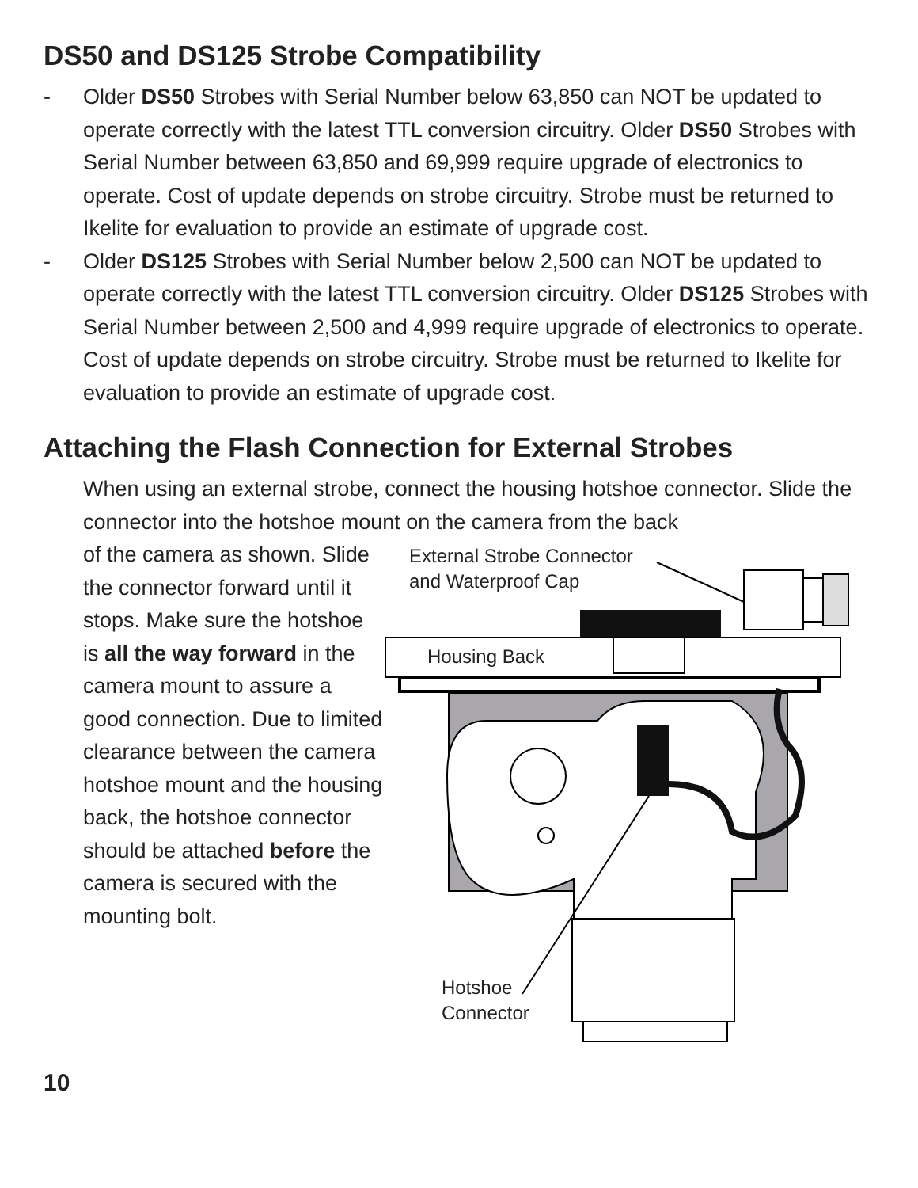DS50 and DS125 Strobe Compatibility
- Older DS50 Strobes with Serial Number below 63,850 can NOT be updated to operate correctly with the latest TTL conversion circuitry. Older DS50 Strobes with Serial Number between 63,850 and 69,999 require upgrade of electronics to operate. Cost of update depends on strobe circuitry. Strobe must be returned to Ikelite for evaluation to provide an estimate of upgrade cost.
- Older DS125 Strobes with Serial Number below 2,500 can NOT be updated to operate correctly with the latest TTL conversion circuitry. Older DS125 Strobes with Serial Number between 2,500 and 4,999 require upgrade of electronics to operate. Cost of update depends on strobe circuitry. Strobe must be returned to Ikelite for evaluation to provide an estimate of upgrade cost.
Attaching the Flash Connection for External Strobes
When using an external strobe, connect the housing hotshoe connector. Slide the connector into the hotshoe mount on the camera from the back
of the camera as shown. Slide the connector forward until it stops. Make sure the hotshoe is all the way forward in the camera mount to assure a good connection. Due to limited clearance between the camera hotshoe mount and the housing back, the hotshoe connector should be attached before the camera is secured with the mounting bolt.
External Strobe Connector
and Waterproof Cap
Housing Back
Hotshoe
Connector
10